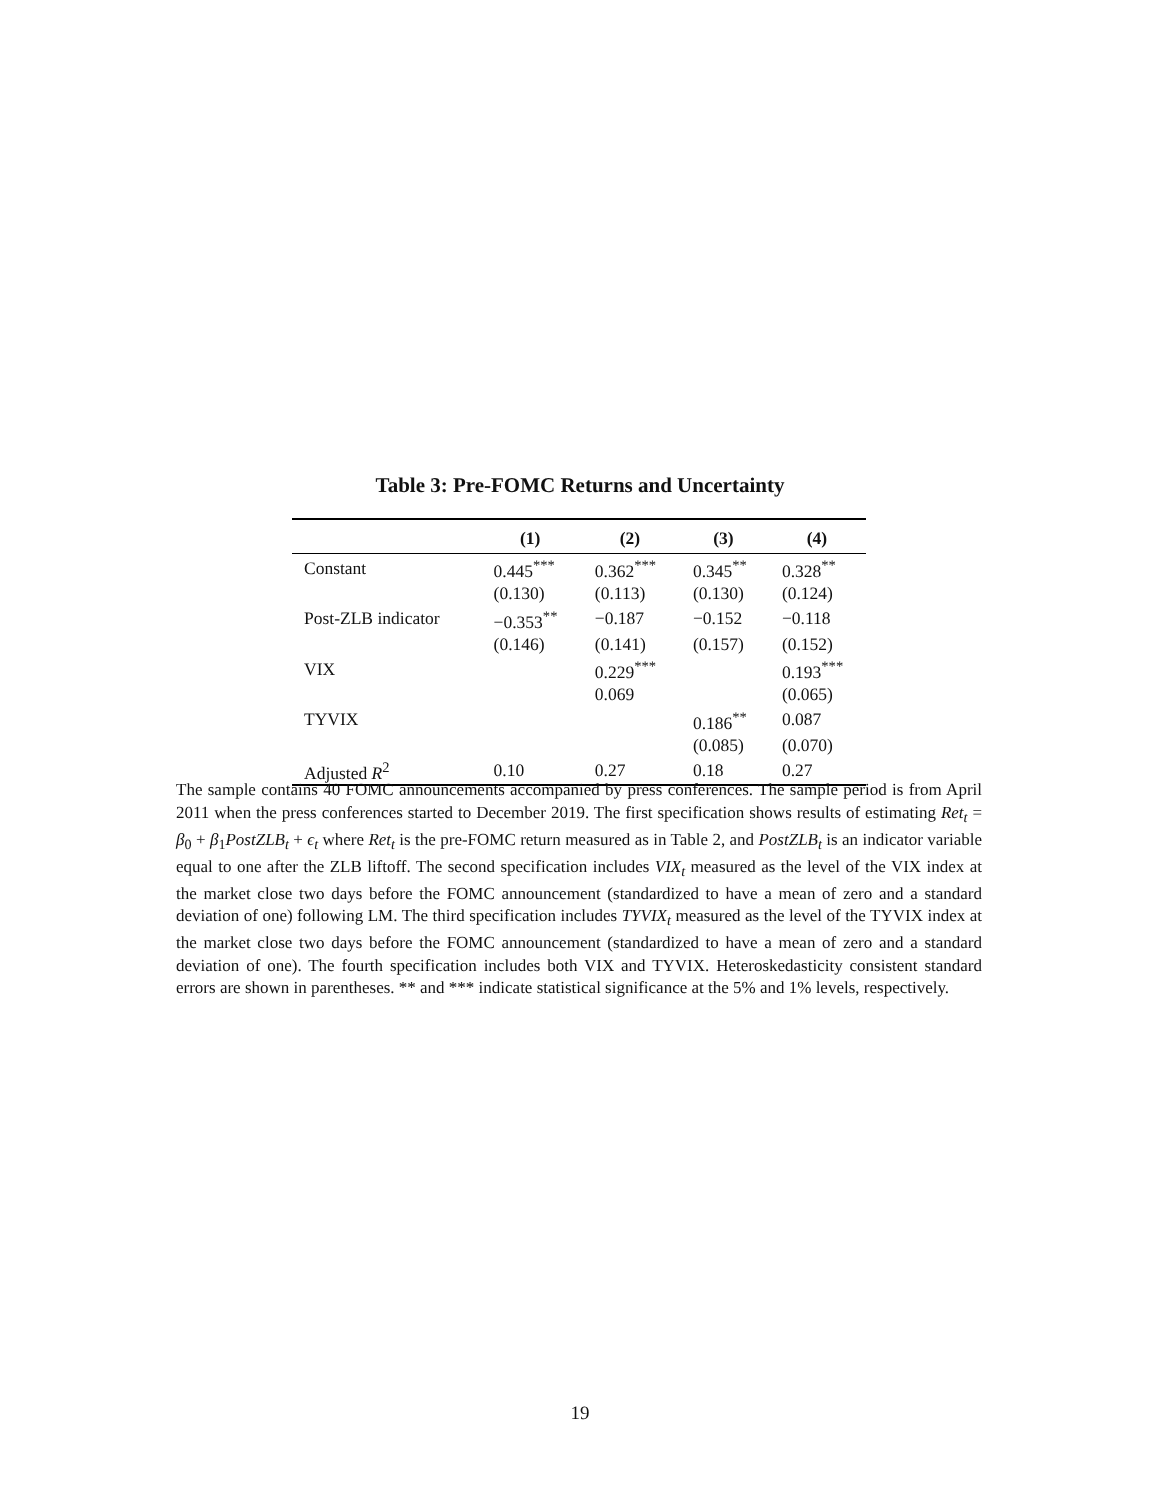Table 3: Pre-FOMC Returns and Uncertainty
| | (1) | (2) | (3) | (4) |
| --- | --- | --- | --- | --- |
| Constant | 0.445<sup>***</sup> | 0.362<sup>***</sup> | 0.345<sup>**</sup> | 0.328<sup>**</sup> |
| | (0.130) | (0.113) | (0.130) | (0.124) |
| Post-ZLB indicator | −0.353<sup>**</sup> | −0.187 | −0.152 | −0.118 |
| | (0.146) | (0.141) | (0.157) | (0.152) |
| VIX | | 0.229<sup>***</sup> | | 0.193<sup>***</sup> |
| | | 0.069 | | (0.065) |
| TYVIX | | | 0.186<sup>**</sup> | 0.087 |
| | | | (0.085) | (0.070) |
| Adjusted R<sup>2</sup> | 0.10 | 0.27 | 0.18 | 0.27 |
The sample contains 40 FOMC announcements accompanied by press conferences. The sample period is from April 2011 when the press conferences started to December 2019. The first specification shows results of estimating Ret<sub>t</sub> = β<sub>0</sub> + β<sub>1</sub>PostZLB<sub>t</sub> + ϵ<sub>t</sub> where Ret<sub>t</sub> is the pre-FOMC return measured as in Table 2, and PostZLB<sub>t</sub> is an indicator variable equal to one after the ZLB liftoff. The second specification includes VIX<sub>t</sub> measured as the level of the VIX index at the market close two days before the FOMC announcement (standardized to have a mean of zero and a standard deviation of one) following LM. The third specification includes TYVIX<sub>t</sub> measured as the level of the TYVIX index at the market close two days before the FOMC announcement (standardized to have a mean of zero and a standard deviation of one). The fourth specification includes both VIX and TYVIX. Heteroskedasticity consistent standard errors are shown in parentheses. ** and *** indicate statistical significance at the 5% and 1% levels, respectively.
19